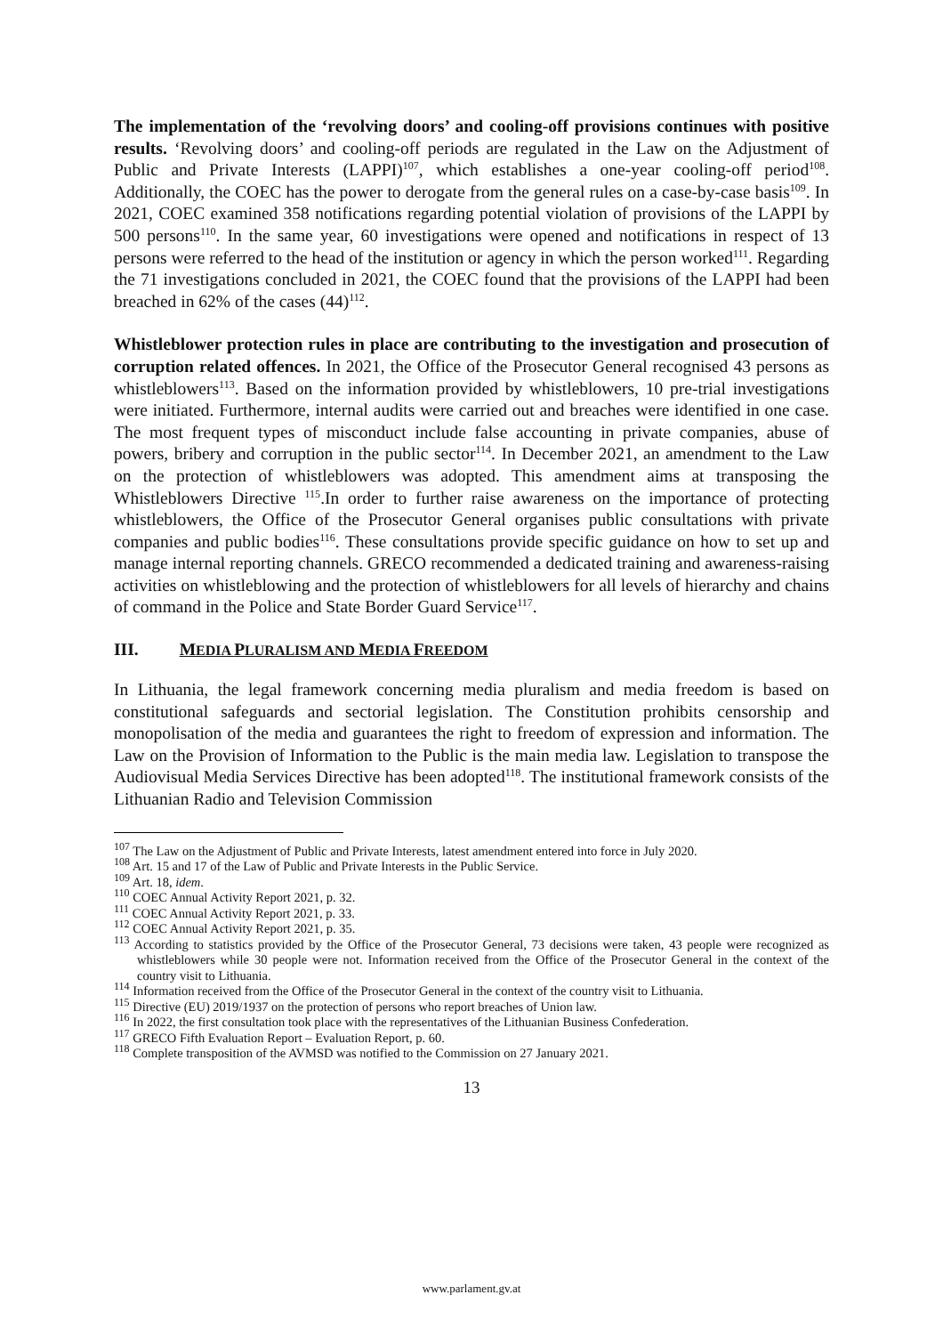The implementation of the ‘revolving doors’ and cooling-off provisions continues with positive results. ‘Revolving doors’ and cooling-off periods are regulated in the Law on the Adjustment of Public and Private Interests (LAPPI)<sup>107</sup>, which establishes a one-year cooling-off period<sup>108</sup>. Additionally, the COEC has the power to derogate from the general rules on a case-by-case basis<sup>109</sup>. In 2021, COEC examined 358 notifications regarding potential violation of provisions of the LAPPI by 500 persons<sup>110</sup>. In the same year, 60 investigations were opened and notifications in respect of 13 persons were referred to the head of the institution or agency in which the person worked<sup>111</sup>. Regarding the 71 investigations concluded in 2021, the COEC found that the provisions of the LAPPI had been breached in 62% of the cases (44)<sup>112</sup>.
Whistleblower protection rules in place are contributing to the investigation and prosecution of corruption related offences. In 2021, the Office of the Prosecutor General recognised 43 persons as whistleblowers<sup>113</sup>. Based on the information provided by whistleblowers, 10 pre-trial investigations were initiated. Furthermore, internal audits were carried out and breaches were identified in one case. The most frequent types of misconduct include false accounting in private companies, abuse of powers, bribery and corruption in the public sector<sup>114</sup>. In December 2021, an amendment to the Law on the protection of whistleblowers was adopted. This amendment aims at transposing the Whistleblowers Directive <sup>115</sup>.In order to further raise awareness on the importance of protecting whistleblowers, the Office of the Prosecutor General organises public consultations with private companies and public bodies<sup>116</sup>. These consultations provide specific guidance on how to set up and manage internal reporting channels. GRECO recommended a dedicated training and awareness-raising activities on whistleblowing and the protection of whistleblowers for all levels of hierarchy and chains of command in the Police and State Border Guard Service<sup>117</sup>.
III. MEDIA PLURALISM AND MEDIA FREEDOM
In Lithuania, the legal framework concerning media pluralism and media freedom is based on constitutional safeguards and sectorial legislation. The Constitution prohibits censorship and monopolisation of the media and guarantees the right to freedom of expression and information. The Law on the Provision of Information to the Public is the main media law. Legislation to transpose the Audiovisual Media Services Directive has been adopted<sup>118</sup>. The institutional framework consists of the Lithuanian Radio and Television Commission
<sup>107</sup> The Law on the Adjustment of Public and Private Interests, latest amendment entered into force in July 2020.
<sup>108</sup> Art. 15 and 17 of the Law of Public and Private Interests in the Public Service.
<sup>109</sup> Art. 18, idem.
<sup>110</sup> COEC Annual Activity Report 2021, p. 32.
<sup>111</sup> COEC Annual Activity Report 2021, p. 33.
<sup>112</sup> COEC Annual Activity Report 2021, p. 35.
<sup>113</sup> According to statistics provided by the Office of the Prosecutor General, 73 decisions were taken, 43 people were recognized as whistleblowers while 30 people were not. Information received from the Office of the Prosecutor General in the context of the country visit to Lithuania.
<sup>114</sup> Information received from the Office of the Prosecutor General in the context of the country visit to Lithuania.
<sup>115</sup> Directive (EU) 2019/1937 on the protection of persons who report breaches of Union law.
<sup>116</sup> In 2022, the first consultation took place with the representatives of the Lithuanian Business Confederation.
<sup>117</sup> GRECO Fifth Evaluation Report – Evaluation Report, p. 60.
<sup>118</sup> Complete transposition of the AVMSD was notified to the Commission on 27 January 2021.
13
www.parlament.gv.at